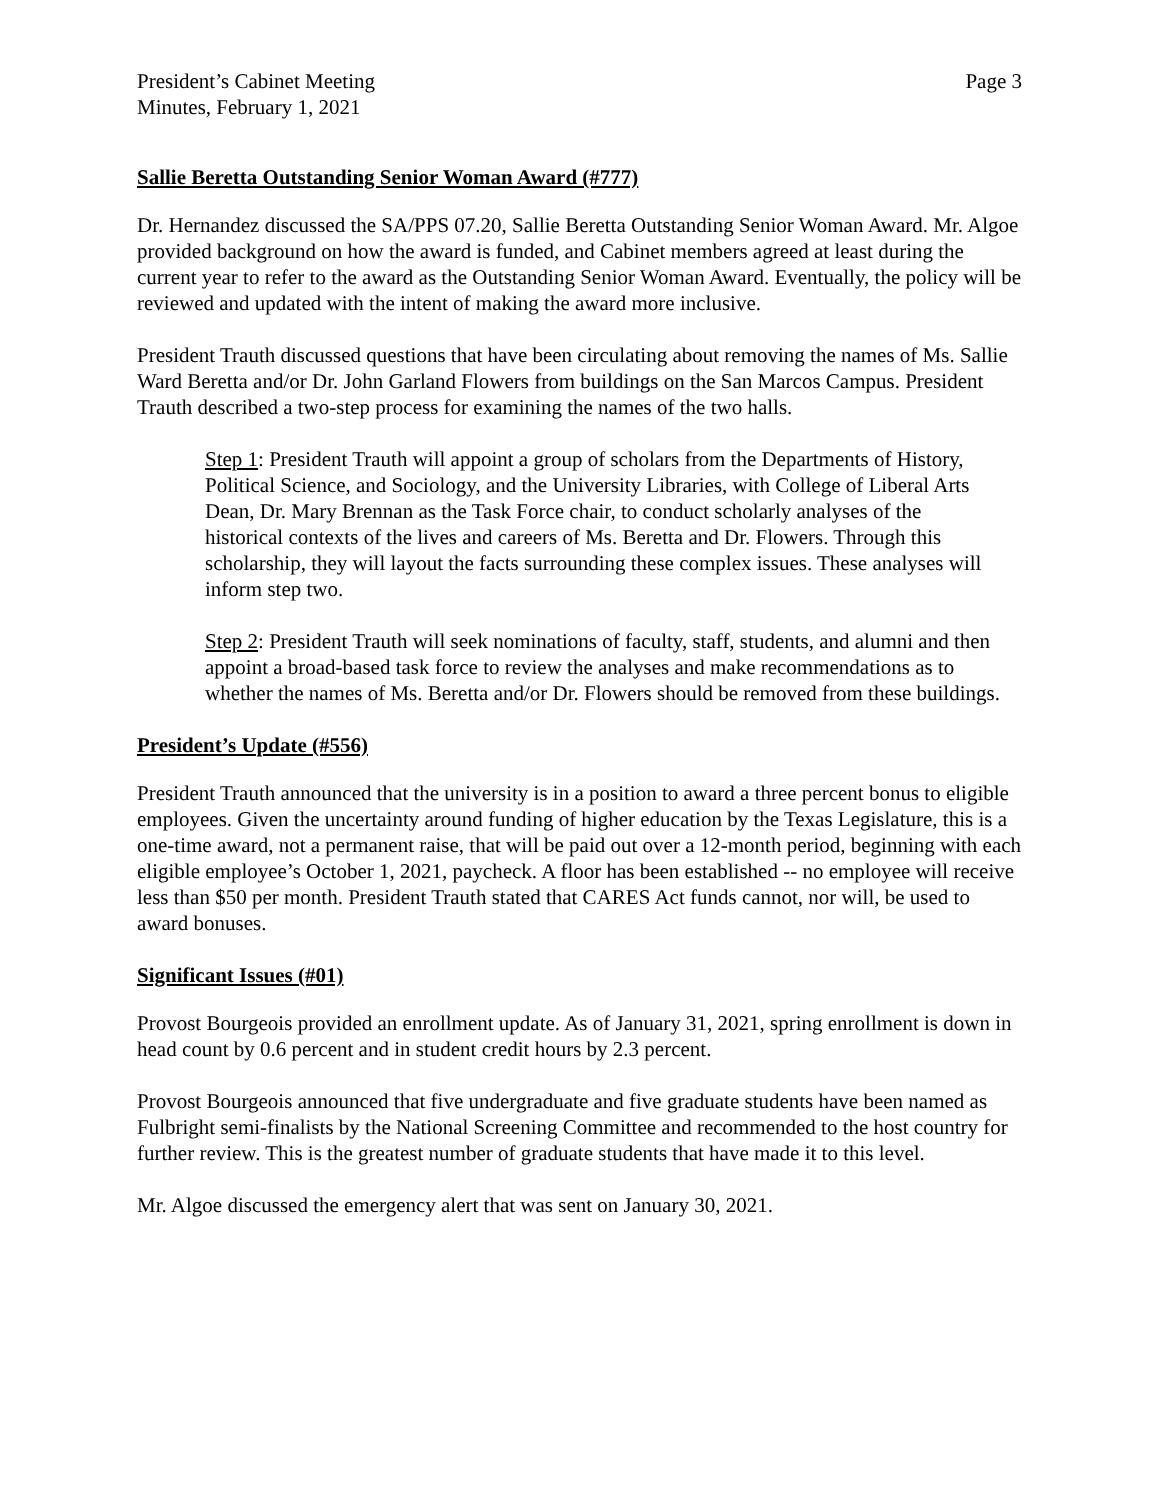President’s Cabinet Meeting
Minutes, February 1, 2021
Page 3
Sallie Beretta Outstanding Senior Woman Award (#777)
Dr. Hernandez discussed the SA/PPS 07.20, Sallie Beretta Outstanding Senior Woman Award. Mr. Algoe provided background on how the award is funded, and Cabinet members agreed at least during the current year to refer to the award as the Outstanding Senior Woman Award. Eventually, the policy will be reviewed and updated with the intent of making the award more inclusive.
President Trauth discussed questions that have been circulating about removing the names of Ms. Sallie Ward Beretta and/or Dr. John Garland Flowers from buildings on the San Marcos Campus. President Trauth described a two-step process for examining the names of the two halls.
Step 1: President Trauth will appoint a group of scholars from the Departments of History, Political Science, and Sociology, and the University Libraries, with College of Liberal Arts Dean, Dr. Mary Brennan as the Task Force chair, to conduct scholarly analyses of the historical contexts of the lives and careers of Ms. Beretta and Dr. Flowers. Through this scholarship, they will layout the facts surrounding these complex issues. These analyses will inform step two.
Step 2: President Trauth will seek nominations of faculty, staff, students, and alumni and then appoint a broad-based task force to review the analyses and make recommendations as to whether the names of Ms. Beretta and/or Dr. Flowers should be removed from these buildings.
President’s Update (#556)
President Trauth announced that the university is in a position to award a three percent bonus to eligible employees. Given the uncertainty around funding of higher education by the Texas Legislature, this is a one-time award, not a permanent raise, that will be paid out over a 12-month period, beginning with each eligible employee’s October 1, 2021, paycheck. A floor has been established -- no employee will receive less than $50 per month. President Trauth stated that CARES Act funds cannot, nor will, be used to award bonuses.
Significant Issues (#01)
Provost Bourgeois provided an enrollment update. As of January 31, 2021, spring enrollment is down in head count by 0.6 percent and in student credit hours by 2.3 percent.
Provost Bourgeois announced that five undergraduate and five graduate students have been named as Fulbright semi-finalists by the National Screening Committee and recommended to the host country for further review. This is the greatest number of graduate students that have made it to this level.
Mr. Algoe discussed the emergency alert that was sent on January 30, 2021.